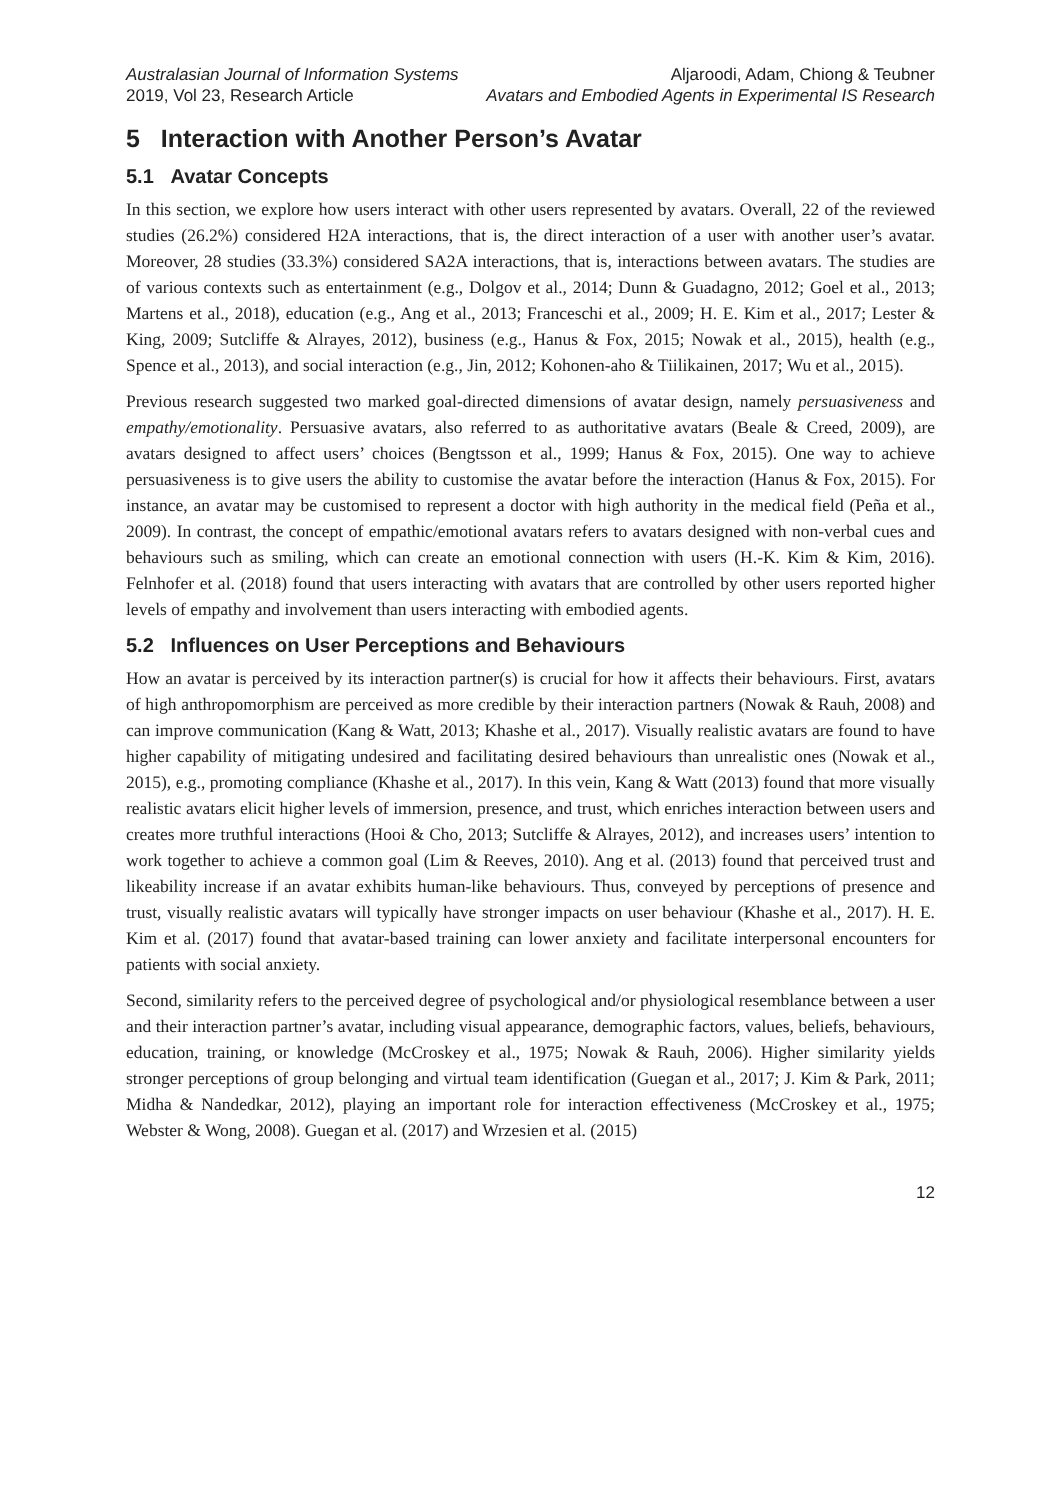Australasian Journal of Information Systems
2019, Vol 23, Research Article
Aljaroodi, Adam, Chiong & Teubner
Avatars and Embodied Agents in Experimental IS Research
5 Interaction with Another Person’s Avatar
5.1 Avatar Concepts
In this section, we explore how users interact with other users represented by avatars. Overall, 22 of the reviewed studies (26.2%) considered H2A interactions, that is, the direct interaction of a user with another user’s avatar. Moreover, 28 studies (33.3%) considered SA2A interactions, that is, interactions between avatars. The studies are of various contexts such as entertainment (e.g., Dolgov et al., 2014; Dunn & Guadagno, 2012; Goel et al., 2013; Martens et al., 2018), education (e.g., Ang et al., 2013; Franceschi et al., 2009; H. E. Kim et al., 2017; Lester & King, 2009; Sutcliffe & Alrayes, 2012), business (e.g., Hanus & Fox, 2015; Nowak et al., 2015), health (e.g., Spence et al., 2013), and social interaction (e.g., Jin, 2012; Kohonen-aho & Tiilikainen, 2017; Wu et al., 2015).
Previous research suggested two marked goal-directed dimensions of avatar design, namely persuasiveness and empathy/emotionality. Persuasive avatars, also referred to as authoritative avatars (Beale & Creed, 2009), are avatars designed to affect users’ choices (Bengtsson et al., 1999; Hanus & Fox, 2015). One way to achieve persuasiveness is to give users the ability to customise the avatar before the interaction (Hanus & Fox, 2015). For instance, an avatar may be customised to represent a doctor with high authority in the medical field (Peña et al., 2009). In contrast, the concept of empathic/emotional avatars refers to avatars designed with non-verbal cues and behaviours such as smiling, which can create an emotional connection with users (H.-K. Kim & Kim, 2016). Felnhofer et al. (2018) found that users interacting with avatars that are controlled by other users reported higher levels of empathy and involvement than users interacting with embodied agents.
5.2 Influences on User Perceptions and Behaviours
How an avatar is perceived by its interaction partner(s) is crucial for how it affects their behaviours. First, avatars of high anthropomorphism are perceived as more credible by their interaction partners (Nowak & Rauh, 2008) and can improve communication (Kang & Watt, 2013; Khashe et al., 2017). Visually realistic avatars are found to have higher capability of mitigating undesired and facilitating desired behaviours than unrealistic ones (Nowak et al., 2015), e.g., promoting compliance (Khashe et al., 2017). In this vein, Kang & Watt (2013) found that more visually realistic avatars elicit higher levels of immersion, presence, and trust, which enriches interaction between users and creates more truthful interactions (Hooi & Cho, 2013; Sutcliffe & Alrayes, 2012), and increases users’ intention to work together to achieve a common goal (Lim & Reeves, 2010). Ang et al. (2013) found that perceived trust and likeability increase if an avatar exhibits human-like behaviours. Thus, conveyed by perceptions of presence and trust, visually realistic avatars will typically have stronger impacts on user behaviour (Khashe et al., 2017). H. E. Kim et al. (2017) found that avatar-based training can lower anxiety and facilitate interpersonal encounters for patients with social anxiety.
Second, similarity refers to the perceived degree of psychological and/or physiological resemblance between a user and their interaction partner’s avatar, including visual appearance, demographic factors, values, beliefs, behaviours, education, training, or knowledge (McCroskey et al., 1975; Nowak & Rauh, 2006). Higher similarity yields stronger perceptions of group belonging and virtual team identification (Guegan et al., 2017; J. Kim & Park, 2011; Midha & Nandedkar, 2012), playing an important role for interaction effectiveness (McCroskey et al., 1975; Webster & Wong, 2008). Guegan et al. (2017) and Wrzesien et al. (2015)
12